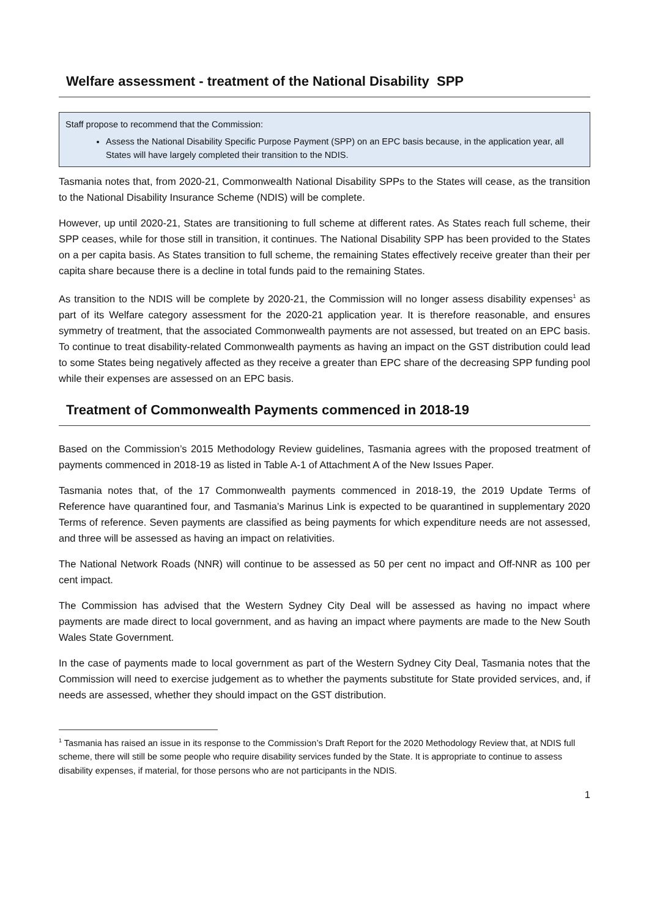Welfare assessment - treatment of the National Disability SPP
Staff propose to recommend that the Commission:
Assess the National Disability Specific Purpose Payment (SPP) on an EPC basis because, in the application year, all States will have largely completed their transition to the NDIS.
Tasmania notes that, from 2020-21, Commonwealth National Disability SPPs to the States will cease, as the transition to the National Disability Insurance Scheme (NDIS) will be complete.
However, up until 2020-21, States are transitioning to full scheme at different rates. As States reach full scheme, their SPP ceases, while for those still in transition, it continues. The National Disability SPP has been provided to the States on a per capita basis. As States transition to full scheme, the remaining States effectively receive greater than their per capita share because there is a decline in total funds paid to the remaining States.
As transition to the NDIS will be complete by 2020-21, the Commission will no longer assess disability expenses<sup>1</sup> as part of its Welfare category assessment for the 2020-21 application year. It is therefore reasonable, and ensures symmetry of treatment, that the associated Commonwealth payments are not assessed, but treated on an EPC basis. To continue to treat disability-related Commonwealth payments as having an impact on the GST distribution could lead to some States being negatively affected as they receive a greater than EPC share of the decreasing SPP funding pool while their expenses are assessed on an EPC basis.
Treatment of Commonwealth Payments commenced in 2018-19
Based on the Commission’s 2015 Methodology Review guidelines, Tasmania agrees with the proposed treatment of payments commenced in 2018-19 as listed in Table A-1 of Attachment A of the New Issues Paper.
Tasmania notes that, of the 17 Commonwealth payments commenced in 2018-19, the 2019 Update Terms of Reference have quarantined four, and Tasmania’s Marinus Link is expected to be quarantined in supplementary 2020 Terms of reference. Seven payments are classified as being payments for which expenditure needs are not assessed, and three will be assessed as having an impact on relativities.
The National Network Roads (NNR) will continue to be assessed as 50 per cent no impact and Off-NNR as 100 per cent impact.
The Commission has advised that the Western Sydney City Deal will be assessed as having no impact where payments are made direct to local government, and as having an impact where payments are made to the New South Wales State Government.
In the case of payments made to local government as part of the Western Sydney City Deal, Tasmania notes that the Commission will need to exercise judgement as to whether the payments substitute for State provided services, and, if needs are assessed, whether they should impact on the GST distribution.
<sup>1</sup> Tasmania has raised an issue in its response to the Commission’s Draft Report for the 2020 Methodology Review that, at NDIS full scheme, there will still be some people who require disability services funded by the State. It is appropriate to continue to assess disability expenses, if material, for those persons who are not participants in the NDIS.
1